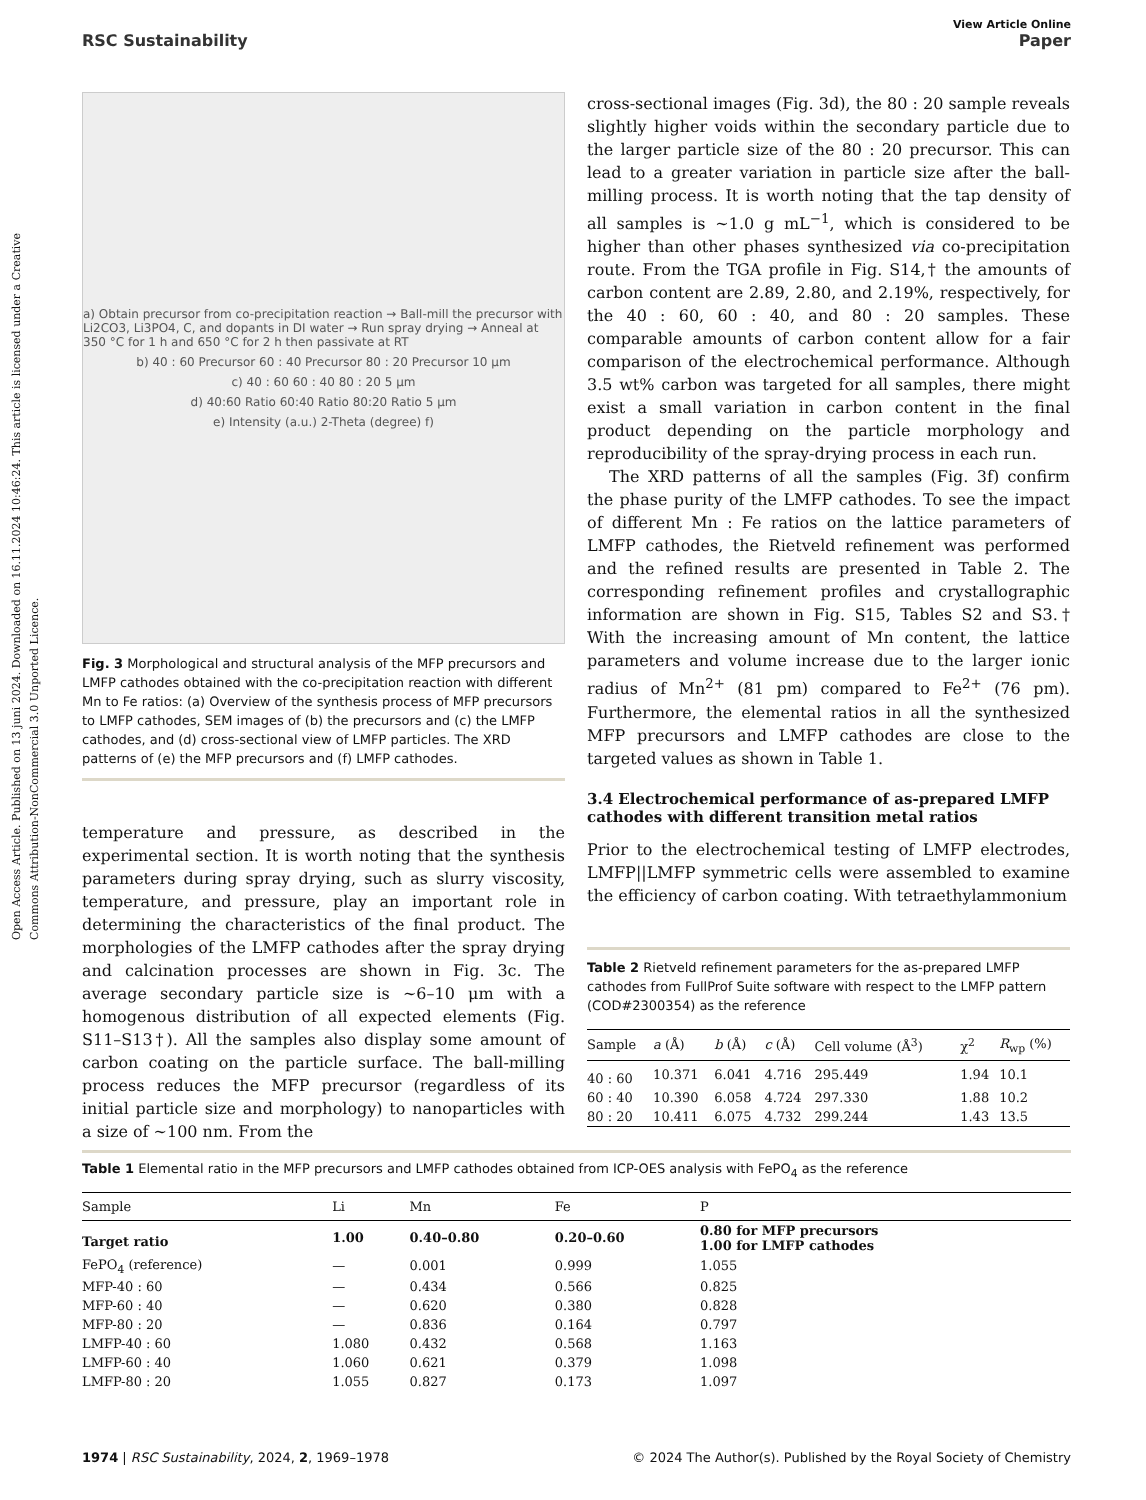Open Access Article. Published on 13 juni 2024. Downloaded on 16.11.2024 10:46:24. This article is licensed under a Creative Commons Attribution-NonCommercial 3.0 Unported Licence.
View Article Online
RSC Sustainability Paper
a) Obtain precursor from co-precipitation reaction → Ball-mill the precursor with Li2CO3, Li3PO4, C, and dopants in DI water → Run spray drying → Anneal at 350 °C for 1 h and 650 °C for 2 h then passivate at RT
b) 40 : 60 Precursor 60 : 40 Precursor 80 : 20 Precursor 10 μm
c) 40 : 60 60 : 40 80 : 20 5 μm
d) 40:60 Ratio 60:40 Ratio 80:20 Ratio 5 μm
e) Intensity (a.u.) 2-Theta (degree) f)
Fig. 3 Morphological and structural analysis of the MFP precursors and LMFP cathodes obtained with the co-precipitation reaction with different Mn to Fe ratios: (a) Overview of the synthesis process of MFP precursors to LMFP cathodes, SEM images of (b) the precursors and (c) the LMFP cathodes, and (d) cross-sectional view of LMFP particles. The XRD patterns of (e) the MFP precursors and (f) LMFP cathodes.
temperature and pressure, as described in the experimental section. It is worth noting that the synthesis parameters during spray drying, such as slurry viscosity, temperature, and pressure, play an important role in determining the characteristics of the final product. The morphologies of the LMFP cathodes after the spray drying and calcination processes are shown in Fig. 3c. The average secondary particle size is ∼6–10 μm with a homogenous distribution of all expected elements (Fig. S11–S13†). All the samples also display some amount of carbon coating on the particle surface. The ball-milling process reduces the MFP precursor (regardless of its initial particle size and morphology) to nanoparticles with a size of ∼100 nm. From the
cross-sectional images (Fig. 3d), the 80 : 20 sample reveals slightly higher voids within the secondary particle due to the larger particle size of the 80 : 20 precursor. This can lead to a greater variation in particle size after the ball-milling process. It is worth noting that the tap density of all samples is ∼1.0 g mL<sup>−1</sup>, which is considered to be higher than other phases synthesized via co-precipitation route. From the TGA profile in Fig. S14,† the amounts of carbon content are 2.89, 2.80, and 2.19%, respectively, for the 40 : 60, 60 : 40, and 80 : 20 samples. These comparable amounts of carbon content allow for a fair comparison of the electrochemical performance. Although 3.5 wt% carbon was targeted for all samples, there might exist a small variation in carbon content in the final product depending on the particle morphology and reproducibility of the spray-drying process in each run.
The XRD patterns of all the samples (Fig. 3f) confirm the phase purity of the LMFP cathodes. To see the impact of different Mn : Fe ratios on the lattice parameters of LMFP cathodes, the Rietveld refinement was performed and the refined results are presented in Table 2. The corresponding refinement profiles and crystallographic information are shown in Fig. S15, Tables S2 and S3.† With the increasing amount of Mn content, the lattice parameters and volume increase due to the larger ionic radius of Mn<sup>2+</sup> (81 pm) compared to Fe<sup>2+</sup> (76 pm). Furthermore, the elemental ratios in all the synthesized MFP precursors and LMFP cathodes are close to the targeted values as shown in Table 1.
3.4 Electrochemical performance of as-prepared LMFP cathodes with different transition metal ratios
Prior to the electrochemical testing of LMFP electrodes, LMFP||LMFP symmetric cells were assembled to examine the efficiency of carbon coating. With tetraethylammonium
Table 2 Rietveld refinement parameters for the as-prepared LMFP cathodes from FullProf Suite software with respect to the LMFP pattern (COD#2300354) as the reference
| Sample | a (Å) | b (Å) | c (Å) | Cell volume (Å<sup>3</sup>) | χ<sup>2</sup> | R<sub>wp</sub> (%) |
| --- | --- | --- | --- | --- | --- | --- |
| 40 : 60 | 10.371 | 6.041 | 4.716 | 295.449 | 1.94 | 10.1 |
| 60 : 40 | 10.390 | 6.058 | 4.724 | 297.330 | 1.88 | 10.2 |
| 80 : 20 | 10.411 | 6.075 | 4.732 | 299.244 | 1.43 | 13.5 |
Table 1 Elemental ratio in the MFP precursors and LMFP cathodes obtained from ICP-OES analysis with FePO<sub>4</sub> as the reference
| Sample | Li | Mn | Fe | P |
| --- | --- | --- | --- | --- |
| Target ratio | 1.00 | 0.40–0.80 | 0.20–0.60 | 0.80 for MFP precursors 1.00 for LMFP cathodes |
| FePO<sub>4</sub> (reference) | — | 0.001 | 0.999 | 1.055 |
| MFP-40 : 60 | — | 0.434 | 0.566 | 0.825 |
| MFP-60 : 40 | — | 0.620 | 0.380 | 0.828 |
| MFP-80 : 20 | — | 0.836 | 0.164 | 0.797 |
| LMFP-40 : 60 | 1.080 | 0.432 | 0.568 | 1.163 |
| LMFP-60 : 40 | 1.060 | 0.621 | 0.379 | 1.098 |
| LMFP-80 : 20 | 1.055 | 0.827 | 0.173 | 1.097 |
1974 | RSC Sustainability, 2024, 2, 1969–1978 © 2024 The Author(s). Published by the Royal Society of Chemistry